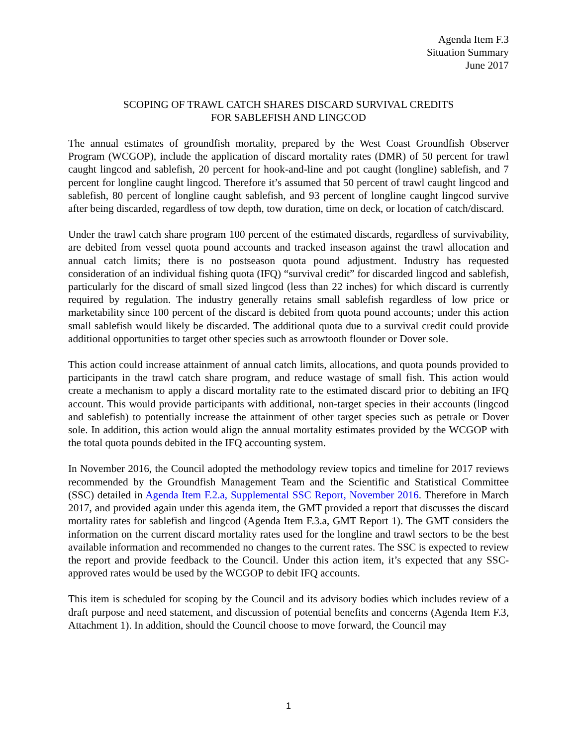Agenda Item F.3
Situation Summary
June 2017
SCOPING OF TRAWL CATCH SHARES DISCARD SURVIVAL CREDITS
FOR SABLEFISH AND LINGCOD
The annual estimates of groundfish mortality, prepared by the West Coast Groundfish Observer Program (WCGOP), include the application of discard mortality rates (DMR) of 50 percent for trawl caught lingcod and sablefish, 20 percent for hook-and-line and pot caught (longline) sablefish, and 7 percent for longline caught lingcod. Therefore it’s assumed that 50 percent of trawl caught lingcod and sablefish, 80 percent of longline caught sablefish, and 93 percent of longline caught lingcod survive after being discarded, regardless of tow depth, tow duration, time on deck, or location of catch/discard.
Under the trawl catch share program 100 percent of the estimated discards, regardless of survivability, are debited from vessel quota pound accounts and tracked inseason against the trawl allocation and annual catch limits; there is no postseason quota pound adjustment. Industry has requested consideration of an individual fishing quota (IFQ) “survival credit” for discarded lingcod and sablefish, particularly for the discard of small sized lingcod (less than 22 inches) for which discard is currently required by regulation. The industry generally retains small sablefish regardless of low price or marketability since 100 percent of the discard is debited from quota pound accounts; under this action small sablefish would likely be discarded. The additional quota due to a survival credit could provide additional opportunities to target other species such as arrowtooth flounder or Dover sole.
This action could increase attainment of annual catch limits, allocations, and quota pounds provided to participants in the trawl catch share program, and reduce wastage of small fish. This action would create a mechanism to apply a discard mortality rate to the estimated discard prior to debiting an IFQ account. This would provide participants with additional, non-target species in their accounts (lingcod and sablefish) to potentially increase the attainment of other target species such as petrale or Dover sole. In addition, this action would align the annual mortality estimates provided by the WCGOP with the total quota pounds debited in the IFQ accounting system.
In November 2016, the Council adopted the methodology review topics and timeline for 2017 reviews recommended by the Groundfish Management Team and the Scientific and Statistical Committee (SSC) detailed in Agenda Item F.2.a, Supplemental SSC Report, November 2016. Therefore in March 2017, and provided again under this agenda item, the GMT provided a report that discusses the discard mortality rates for sablefish and lingcod (Agenda Item F.3.a, GMT Report 1). The GMT considers the information on the current discard mortality rates used for the longline and trawl sectors to be the best available information and recommended no changes to the current rates. The SSC is expected to review the report and provide feedback to the Council. Under this action item, it’s expected that any SSC-approved rates would be used by the WCGOP to debit IFQ accounts.
This item is scheduled for scoping by the Council and its advisory bodies which includes review of a draft purpose and need statement, and discussion of potential benefits and concerns (Agenda Item F.3, Attachment 1). In addition, should the Council choose to move forward, the Council may
1